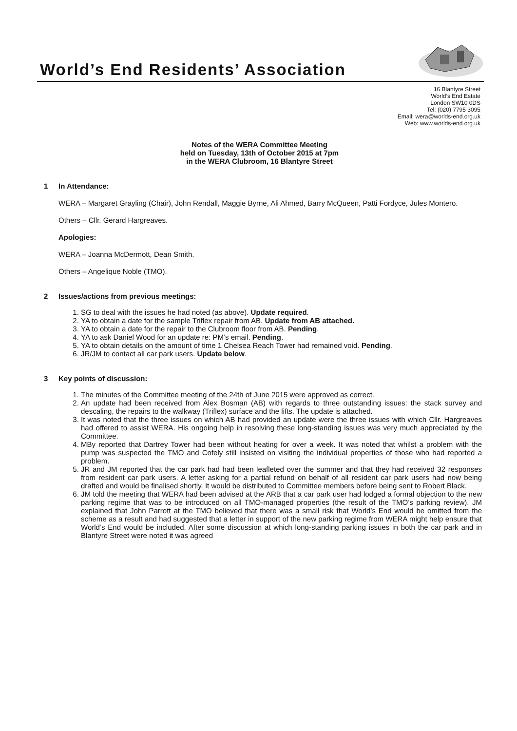World’s End Residents’ Association
16 Blantyre Street
World’s End Estate
London SW10 0DS
Tel: (020) 7795 3095
Email: wera@worlds-end.org.uk
Web: www.worlds-end.org.uk
Notes of the WERA Committee Meeting
held on Tuesday, 13th of October 2015 at 7pm
in the WERA Clubroom, 16 Blantyre Street
1 In Attendance:
WERA – Margaret Grayling (Chair), John Rendall, Maggie Byrne, Ali Ahmed, Barry McQueen, Patti Fordyce, Jules Montero.
Others – Cllr. Gerard Hargreaves.
Apologies:
WERA – Joanna McDermott, Dean Smith.
Others – Angelique Noble (TMO).
2 Issues/actions from previous meetings:
1. SG to deal with the issues he had noted (as above). Update required.
2. YA to obtain a date for the sample Triflex repair from AB. Update from AB attached.
3. YA to obtain a date for the repair to the Clubroom floor from AB. Pending.
4. YA to ask Daniel Wood for an update re: PM’s email. Pending.
5. YA to obtain details on the amount of time 1 Chelsea Reach Tower had remained void. Pending.
6. JR/JM to contact all car park users. Update below.
3 Key points of discussion:
1. The minutes of the Committee meeting of the 24th of June 2015 were approved as correct.
2. An update had been received from Alex Bosman (AB) with regards to three outstanding issues: the stack survey and descaling, the repairs to the walkway (Triflex) surface and the lifts. The update is attached.
3. It was noted that the three issues on which AB had provided an update were the three issues with which Cllr. Hargreaves had offered to assist WERA. His ongoing help in resolving these long-standing issues was very much appreciated by the Committee.
4. MBy reported that Dartrey Tower had been without heating for over a week. It was noted that whilst a problem with the pump was suspected the TMO and Cofely still insisted on visiting the individual properties of those who had reported a problem.
5. JR and JM reported that the car park had had been leafleted over the summer and that they had received 32 responses from resident car park users. A letter asking for a partial refund on behalf of all resident car park users had now being drafted and would be finalised shortly. It would be distributed to Committee members before being sent to Robert Black.
6. JM told the meeting that WERA had been advised at the ARB that a car park user had lodged a formal objection to the new parking regime that was to be introduced on all TMO-managed properties (the result of the TMO’s parking review). JM explained that John Parrott at the TMO believed that there was a small risk that World’s End would be omitted from the scheme as a result and had suggested that a letter in support of the new parking regime from WERA might help ensure that World’s End would be included. After some discussion at which long-standing parking issues in both the car park and in Blantyre Street were noted it was agreed